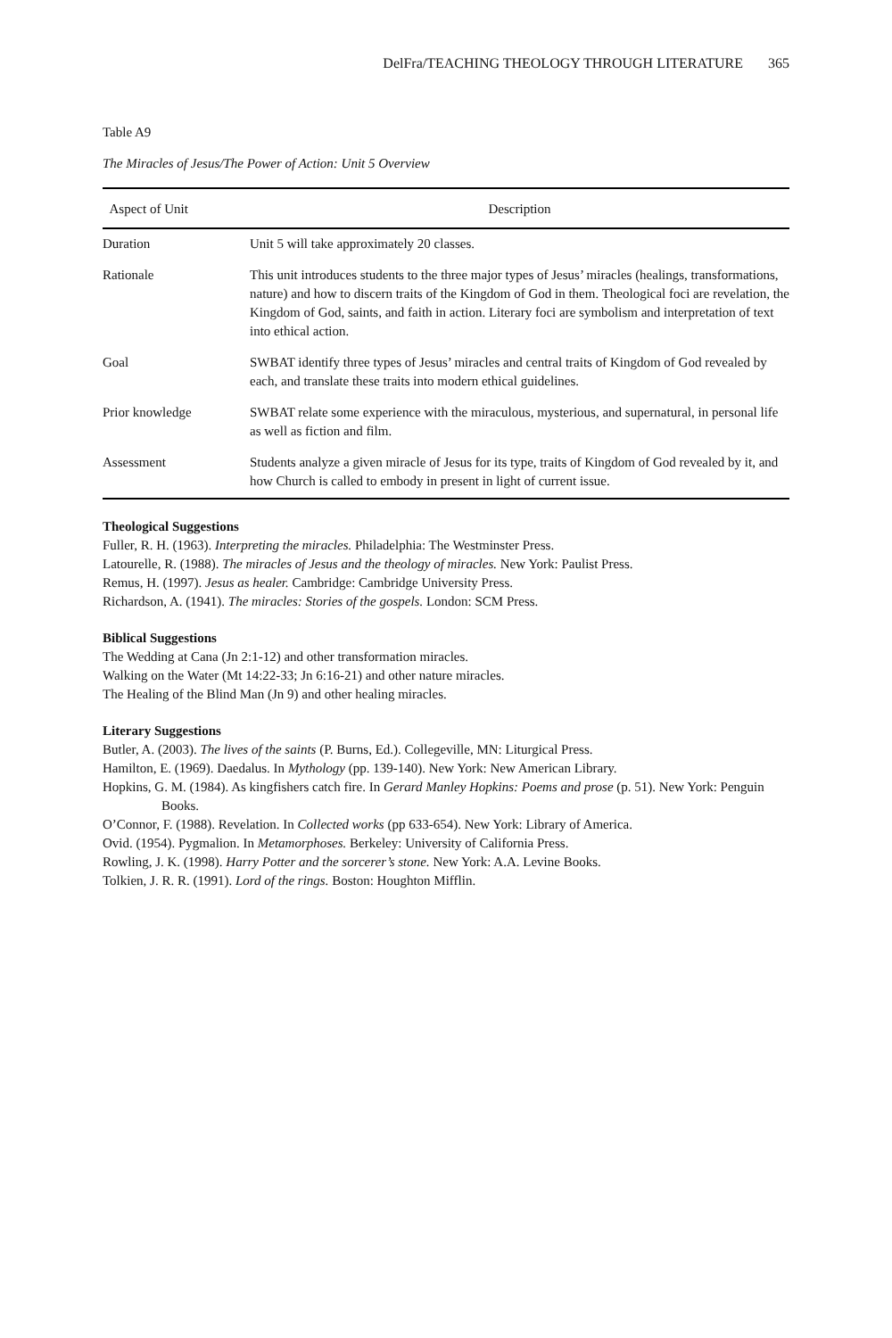DelFra/TEACHING THEOLOGY THROUGH LITERATURE 365
Table A9
The Miracles of Jesus/The Power of Action: Unit 5 Overview
| Aspect of Unit | Description |
| --- | --- |
| Duration | Unit 5 will take approximately 20 classes. |
| Rationale | This unit introduces students to the three major types of Jesus’ miracles (healings, transformations, nature) and how to discern traits of the Kingdom of God in them. Theological foci are revelation, the Kingdom of God, saints, and faith in action. Literary foci are symbolism and interpretation of text into ethical action. |
| Goal | SWBAT identify three types of Jesus’ miracles and central traits of Kingdom of God revealed by each, and translate these traits into modern ethical guidelines. |
| Prior knowledge | SWBAT relate some experience with the miraculous, mysterious, and supernatural, in personal life as well as fiction and film. |
| Assessment | Students analyze a given miracle of Jesus for its type, traits of Kingdom of God revealed by it, and how Church is called to embody in present in light of current issue. |
Theological Suggestions
Fuller, R. H. (1963). Interpreting the miracles. Philadelphia: The Westminster Press.
Latourelle, R. (1988). The miracles of Jesus and the theology of miracles. New York: Paulist Press.
Remus, H. (1997). Jesus as healer. Cambridge: Cambridge University Press.
Richardson, A. (1941). The miracles: Stories of the gospels. London: SCM Press.
Biblical Suggestions
The Wedding at Cana (Jn 2:1-12) and other transformation miracles.
Walking on the Water (Mt 14:22-33; Jn 6:16-21) and other nature miracles.
The Healing of the Blind Man (Jn 9) and other healing miracles.
Literary Suggestions
Butler, A. (2003). The lives of the saints (P. Burns, Ed.). Collegeville, MN: Liturgical Press.
Hamilton, E. (1969). Daedalus. In Mythology (pp. 139-140). New York: New American Library.
Hopkins, G. M. (1984). As kingfishers catch fire. In Gerard Manley Hopkins: Poems and prose (p. 51). New York: Penguin Books.
O’Connor, F. (1988). Revelation. In Collected works (pp 633-654). New York: Library of America.
Ovid. (1954). Pygmalion. In Metamorphoses. Berkeley: University of California Press.
Rowling, J. K. (1998). Harry Potter and the sorcerer’s stone. New York: A.A. Levine Books.
Tolkien, J. R. R. (1991). Lord of the rings. Boston: Houghton Mifflin.